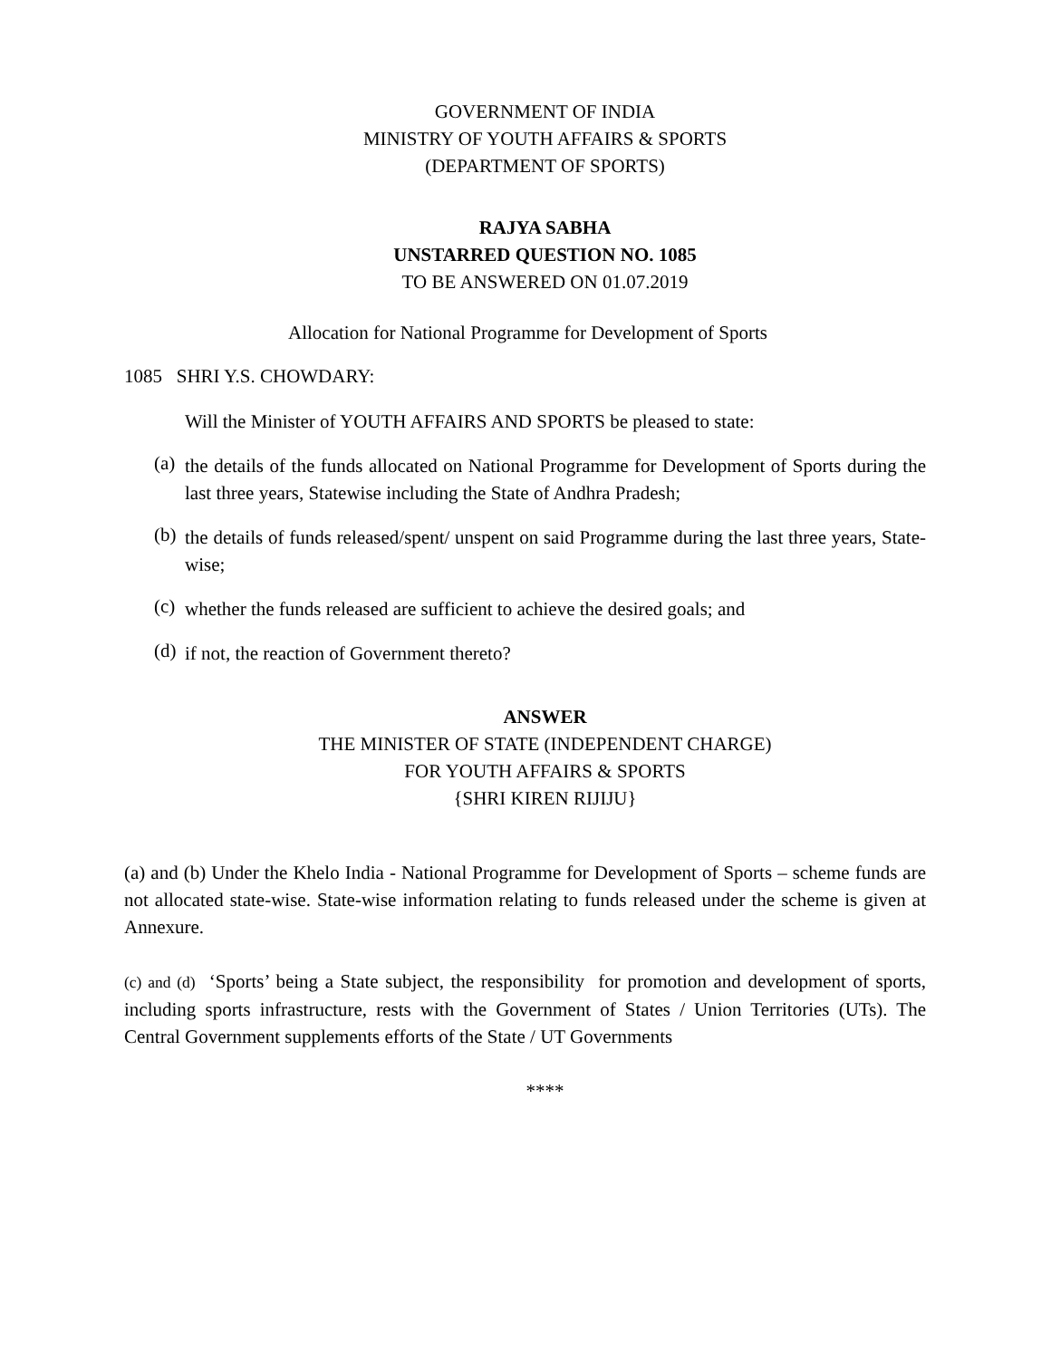GOVERNMENT OF INDIA
MINISTRY OF YOUTH AFFAIRS & SPORTS
(DEPARTMENT OF SPORTS)
RAJYA SABHA
UNSTARRED QUESTION NO. 1085
TO BE ANSWERED ON 01.07.2019
Allocation for National Programme for Development of Sports
1085 SHRI Y.S. CHOWDARY:
Will the Minister of YOUTH AFFAIRS AND SPORTS be pleased to state:
(a)
the details of the funds allocated on National Programme for Development of Sports during the last three years, Statewise including the State of Andhra Pradesh;
(b)
the details of funds released/spent/ unspent on said Programme during the last three years, State-wise;
(c)
whether the funds released are sufficient to achieve the desired goals; and
(d)
if not, the reaction of Government thereto?
ANSWER
THE MINISTER OF STATE (INDEPENDENT CHARGE)
FOR YOUTH AFFAIRS & SPORTS
{SHRI KIREN RIJIJU}
(a) and (b) Under the Khelo India - National Programme for Development of Sports – scheme funds are not allocated state-wise. State-wise information relating to funds released under the scheme is given at Annexure.
(c) and (d) ‘Sports’ being a State subject, the responsibility for promotion and development of sports, including sports infrastructure, rests with the Government of States / Union Territories (UTs). The Central Government supplements efforts of the State / UT Governments
****